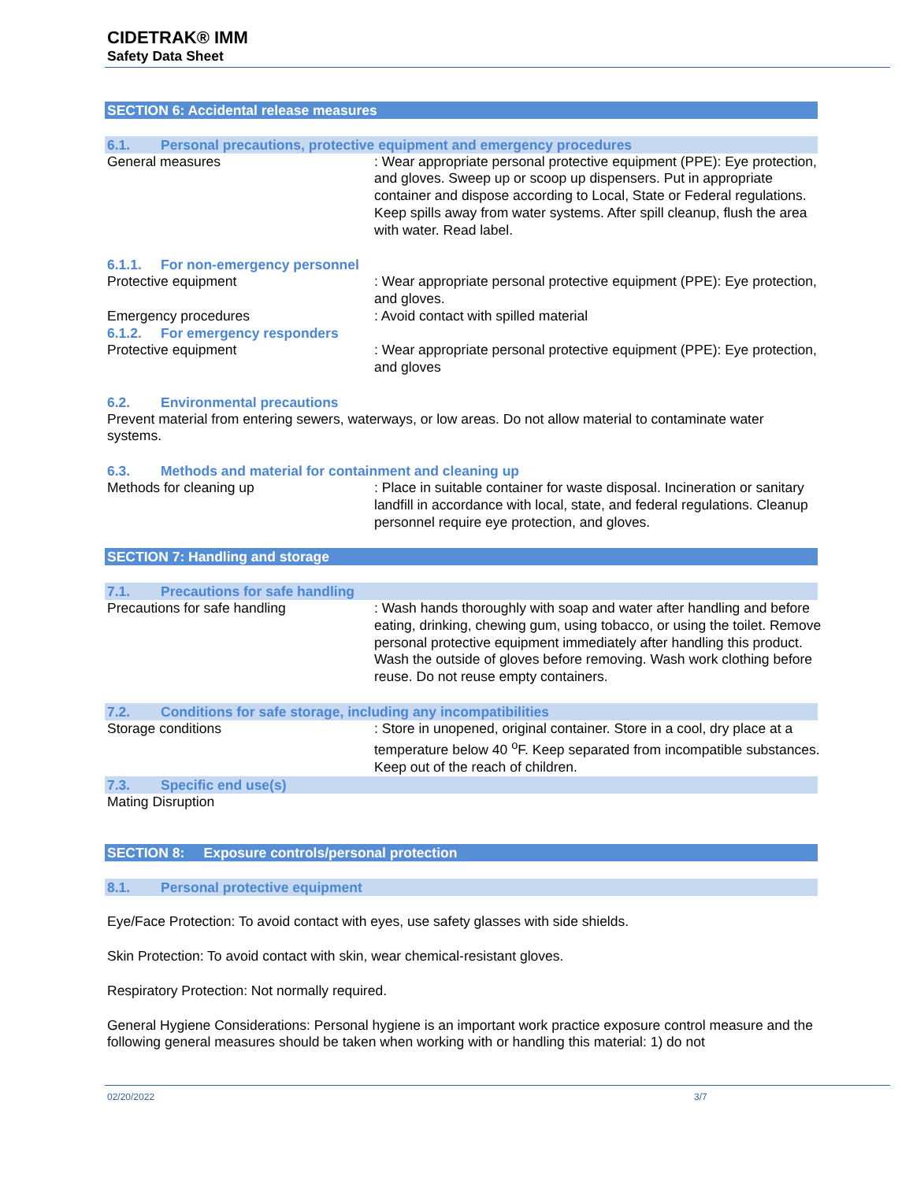CIDETRAK® IMM
Safety Data Sheet
SECTION 6: Accidental release measures
6.1. Personal precautions, protective equipment and emergency procedures
General measures : Wear appropriate personal protective equipment (PPE): Eye protection, and gloves. Sweep up or scoop up dispensers. Put in appropriate container and dispose according to Local, State or Federal regulations. Keep spills away from water systems. After spill cleanup, flush the area with water. Read label.
6.1.1. For non-emergency personnel
Protective equipment : Wear appropriate personal protective equipment (PPE): Eye protection, and gloves.
Emergency procedures : Avoid contact with spilled material
6.1.2. For emergency responders
Protective equipment : Wear appropriate personal protective equipment (PPE): Eye protection, and gloves
6.2. Environmental precautions
Prevent material from entering sewers, waterways, or low areas. Do not allow material to contaminate water systems.
6.3. Methods and material for containment and cleaning up
Methods for cleaning up : Place in suitable container for waste disposal. Incineration or sanitary landfill in accordance with local, state, and federal regulations. Cleanup personnel require eye protection, and gloves.
SECTION 7: Handling and storage
7.1. Precautions for safe handling
Precautions for safe handling : Wash hands thoroughly with soap and water after handling and before eating, drinking, chewing gum, using tobacco, or using the toilet. Remove personal protective equipment immediately after handling this product. Wash the outside of gloves before removing. Wash work clothing before reuse. Do not reuse empty containers.
7.2. Conditions for safe storage, including any incompatibilities
Storage conditions : Store in unopened, original container. Store in a cool, dry place at a temperature below 40 <sup>o</sup>F. Keep separated from incompatible substances. Keep out of the reach of children.
7.3. Specific end use(s)
Mating Disruption
SECTION 8: Exposure controls/personal protection
8.1. Personal protective equipment
Eye/Face Protection: To avoid contact with eyes, use safety glasses with side shields.
Skin Protection: To avoid contact with skin, wear chemical-resistant gloves.
Respiratory Protection: Not normally required.
General Hygiene Considerations: Personal hygiene is an important work practice exposure control measure and the following general measures should be taken when working with or handling this material: 1) do not
02/20/2022 3/7